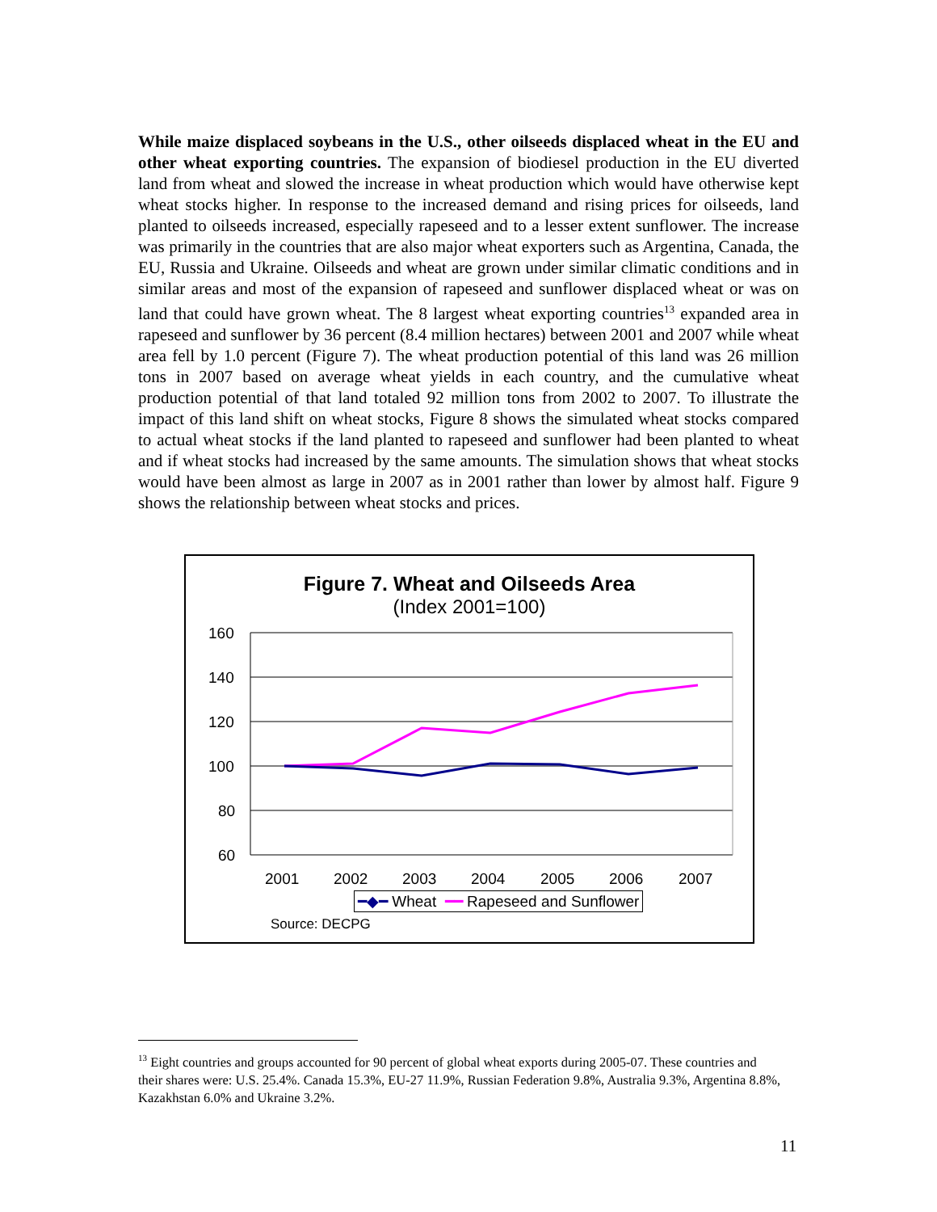While maize displaced soybeans in the U.S., other oilseeds displaced wheat in the EU and other wheat exporting countries. The expansion of biodiesel production in the EU diverted land from wheat and slowed the increase in wheat production which would have otherwise kept wheat stocks higher. In response to the increased demand and rising prices for oilseeds, land planted to oilseeds increased, especially rapeseed and to a lesser extent sunflower. The increase was primarily in the countries that are also major wheat exporters such as Argentina, Canada, the EU, Russia and Ukraine. Oilseeds and wheat are grown under similar climatic conditions and in similar areas and most of the expansion of rapeseed and sunflower displaced wheat or was on land that could have grown wheat. The 8 largest wheat exporting countries<sup>13</sup> expanded area in rapeseed and sunflower by 36 percent (8.4 million hectares) between 2001 and 2007 while wheat area fell by 1.0 percent (Figure 7). The wheat production potential of this land was 26 million tons in 2007 based on average wheat yields in each country, and the cumulative wheat production potential of that land totaled 92 million tons from 2002 to 2007. To illustrate the impact of this land shift on wheat stocks, Figure 8 shows the simulated wheat stocks compared to actual wheat stocks if the land planted to rapeseed and sunflower had been planted to wheat and if wheat stocks had increased by the same amounts. The simulation shows that wheat stocks would have been almost as large in 2007 as in 2001 rather than lower by almost half. Figure 9 shows the relationship between wheat stocks and prices.
Figure 7. Wheat and Oilseeds Area
(Index 2001=100)
160
140
120
100
80
60
2001
2002
2003
2004
2005
2006
2007
━◆━ Wheat ━━ Rapeseed and Sunflower
Source: DECPG
<sup>13</sup> Eight countries and groups accounted for 90 percent of global wheat exports during 2005-07. These countries and their shares were: U.S. 25.4%. Canada 15.3%, EU-27 11.9%, Russian Federation 9.8%, Australia 9.3%, Argentina 8.8%, Kazakhstan 6.0% and Ukraine 3.2%.
11